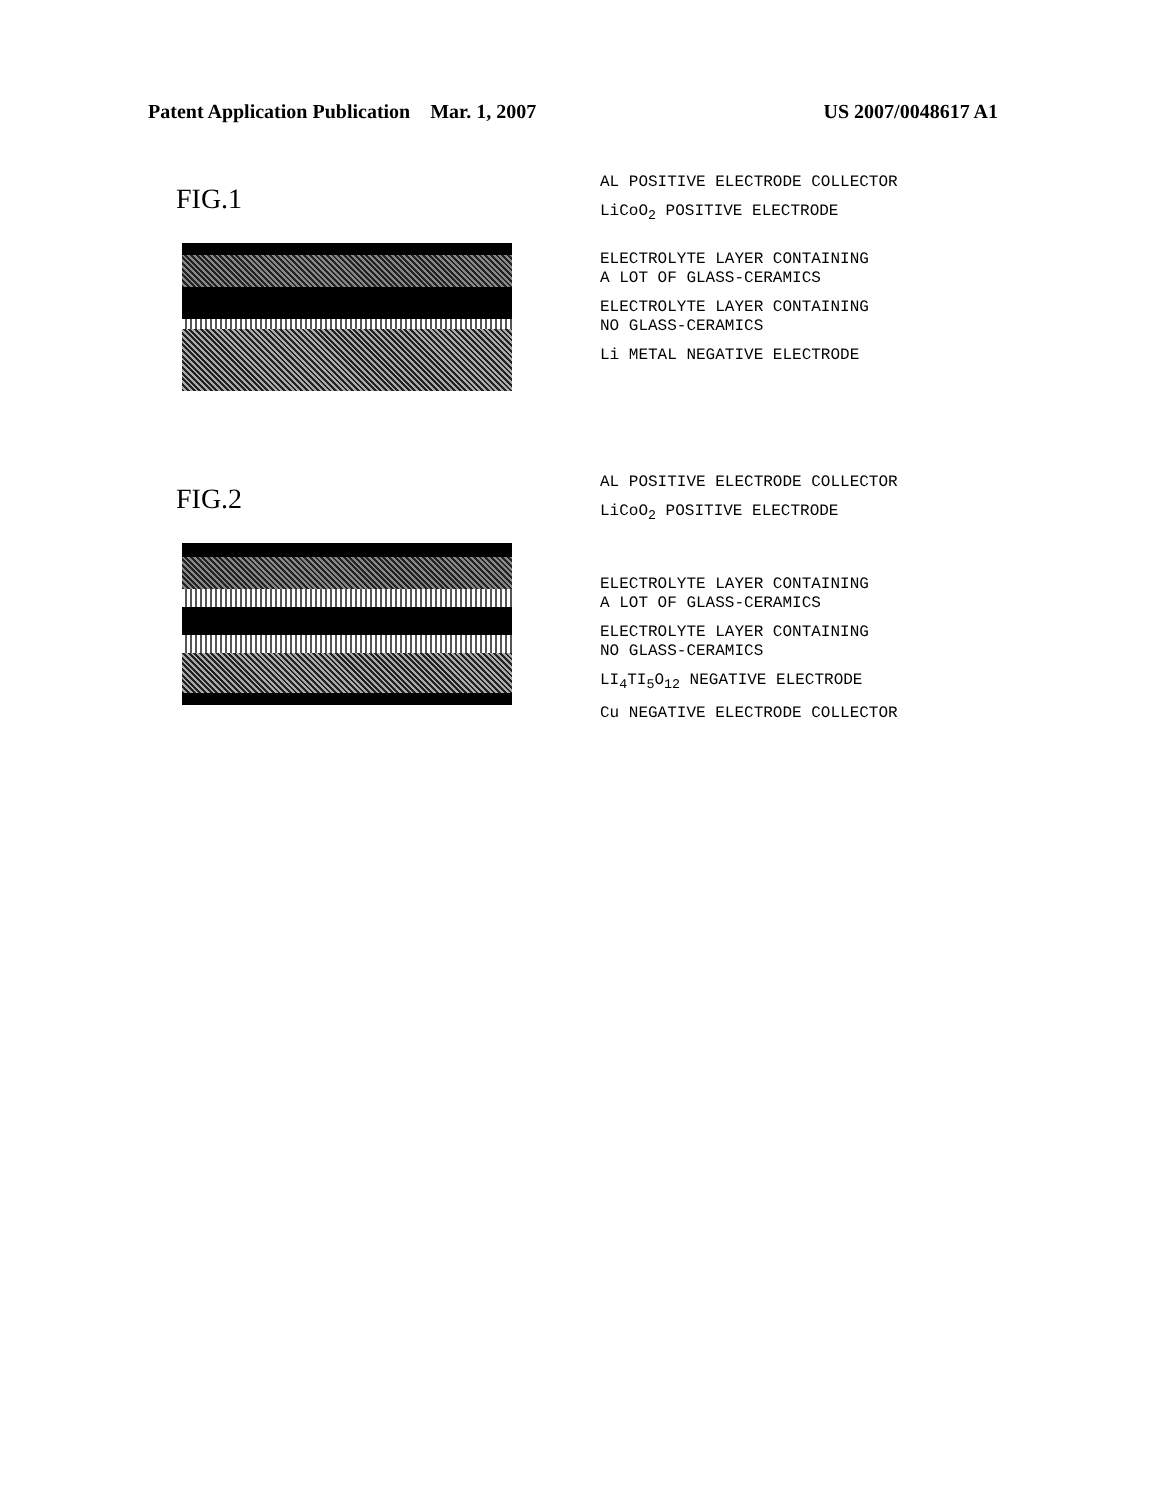Patent Application Publication Mar. 1, 2007 US 2007/0048617 A1
FIG.1
AL POSITIVE ELECTRODE COLLECTOR
LiCoO<sub>2</sub> POSITIVE ELECTRODE
ELECTROLYTE LAYER CONTAINING
A LOT OF GLASS-CERAMICS
ELECTROLYTE LAYER CONTAINING
NO GLASS-CERAMICS
Li METAL NEGATIVE ELECTRODE
FIG.2
AL POSITIVE ELECTRODE COLLECTOR
LiCoO<sub>2</sub> POSITIVE ELECTRODE
ELECTROLYTE LAYER CONTAINING
A LOT OF GLASS-CERAMICS
ELECTROLYTE LAYER CONTAINING
NO GLASS-CERAMICS
LI<sub>4</sub>TI<sub>5</sub>O<sub>12</sub> NEGATIVE ELECTRODE
Cu NEGATIVE ELECTRODE COLLECTOR